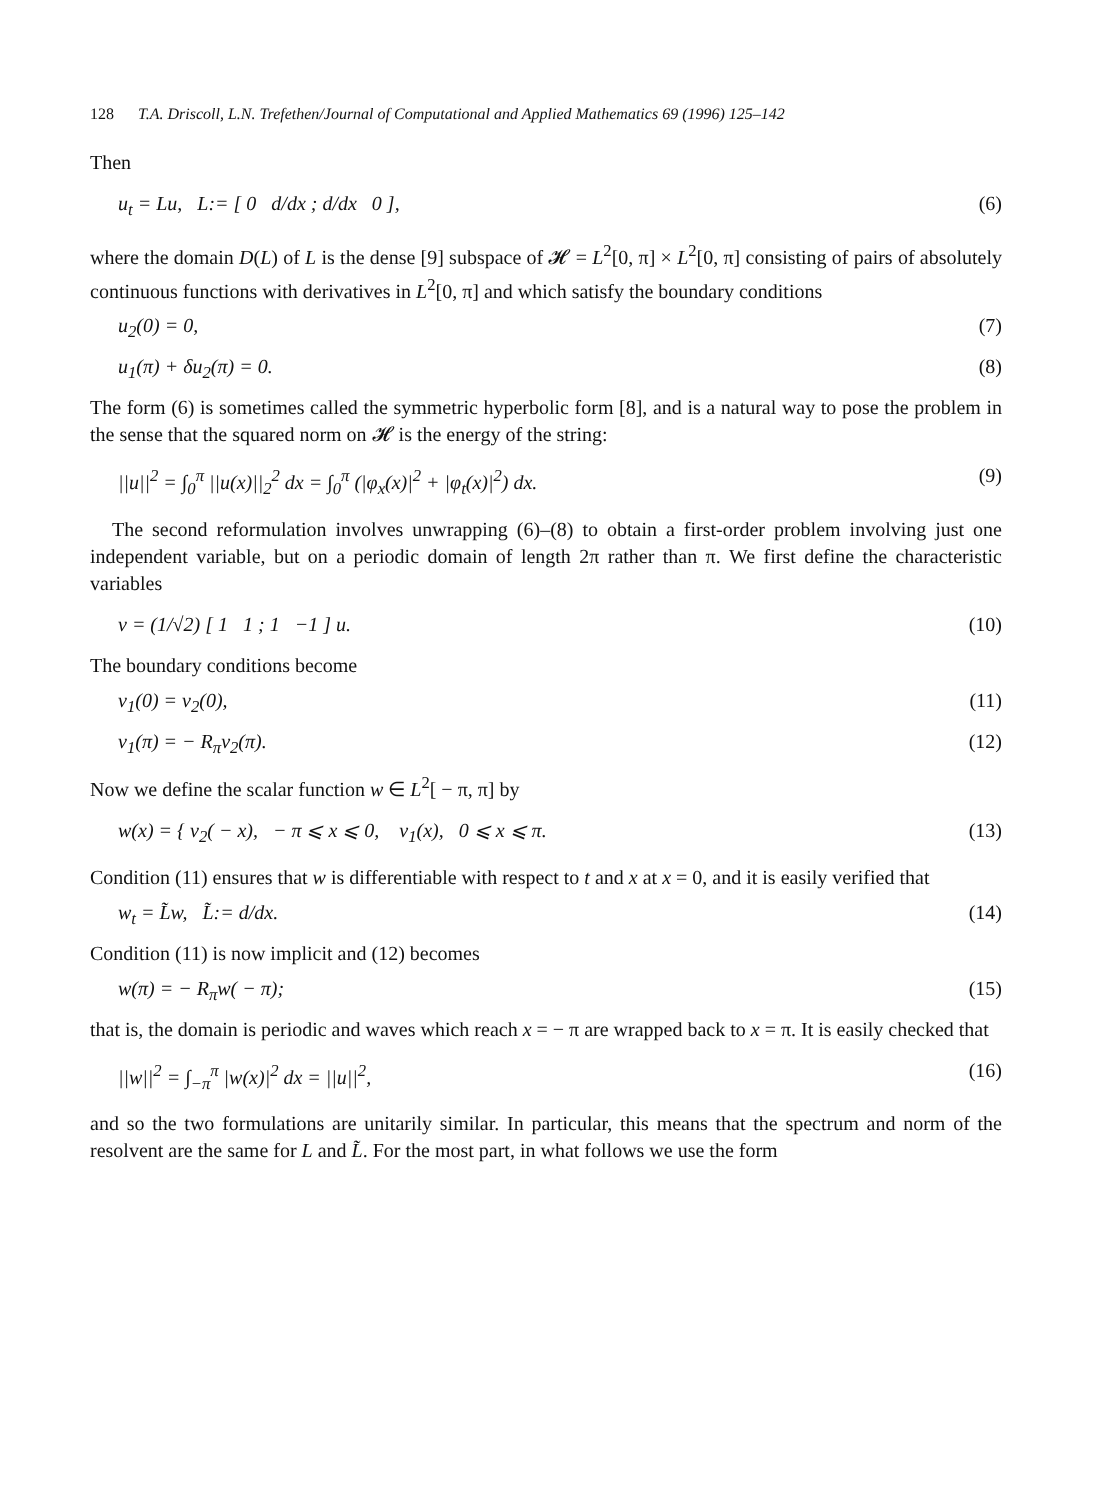128 T.A. Driscoll, L.N. Trefethen/Journal of Computational and Applied Mathematics 69 (1996) 125–142
Then
u<sub>t</sub> = Lu, L:= [ 0 d/dx ; d/dx 0 ],
(6)
where the domain D(L) of L is the dense [9] subspace of 𝓗 = L<sup>2</sup>[0, π] × L<sup>2</sup>[0, π] consisting of pairs of absolutely continuous functions with derivatives in L<sup>2</sup>[0, π] and which satisfy the boundary conditions
u<sub>2</sub>(0) = 0, (7)
u<sub>1</sub>(π) + δu<sub>2</sub>(π) = 0. (8)
The form (6) is sometimes called the symmetric hyperbolic form [8], and is a natural way to pose the problem in the sense that the squared norm on 𝓗 is the energy of the string:
||u||<sup>2</sup> = ∫<sub>0</sub><sup>π</sup> ||u(x)||<sub>2</sub><sup>2</sup> dx = ∫<sub>0</sub><sup>π</sup> (|φ<sub>x</sub>(x)|<sup>2</sup> + |φ<sub>t</sub>(x)|<sup>2</sup>) dx.
(9)
The second reformulation involves unwrapping (6)–(8) to obtain a first-order problem involving just one independent variable, but on a periodic domain of length 2π rather than π. We first define the characteristic variables
v = (1/√2) [ 1 1 ; 1 −1 ] u.
(10)
The boundary conditions become
v<sub>1</sub>(0) = v<sub>2</sub>(0), (11)
v<sub>1</sub>(π) = − R<sub>π</sub>v<sub>2</sub>(π). (12)
Now we define the scalar function w ∈ L<sup>2</sup>[ − π, π] by
w(x) = { v<sub>2</sub>( − x), − π ⩽ x ⩽ 0, v<sub>1</sub>(x), 0 ⩽ x ⩽ π.
(13)
Condition (11) ensures that w is differentiable with respect to t and x at x = 0, and it is easily verified that
w<sub>t</sub> = L̃w, L̃:= d/dx. (14)
Condition (11) is now implicit and (12) becomes
w(π) = − R<sub>π</sub>w( − π); (15)
that is, the domain is periodic and waves which reach x = − π are wrapped back to x = π. It is easily checked that
||w||<sup>2</sup> = ∫<sub>−π</sub><sup>π</sup> |w(x)|<sup>2</sup> dx = ||u||<sup>2</sup>,
(16)
and so the two formulations are unitarily similar. In particular, this means that the spectrum and norm of the resolvent are the same for L and L̃. For the most part, in what follows we use the form